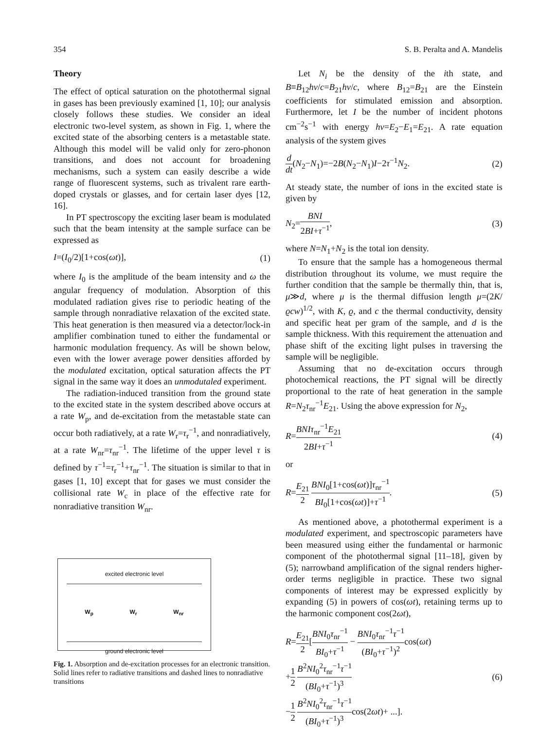354 S. B. Peralta and A. Mandelis
Theory
The effect of optical saturation on the photothermal signal in gases has been previously examined [1, 10]; our analysis closely follows these studies. We consider an ideal electronic two-level system, as shown in Fig. 1, where the excited state of the absorbing centers is a metastable state. Although this model will be valid only for zero-phonon transitions, and does not account for broadening mechanisms, such a system can easily describe a wide range of fluorescent systems, such as trivalent rare earth-doped crystals or glasses, and for certain laser dyes [12, 16].
In PT spectroscopy the exciting laser beam is modulated such that the beam intensity at the sample surface can be expressed as
I=(I<sub>0</sub>/2)[1+cos(ωt)], (1)
where I<sub>0</sub> is the amplitude of the beam intensity and ω the angular frequency of modulation. Absorption of this modulated radiation gives rise to periodic heating of the sample through nonradiative relaxation of the excited state. This heat generation is then measured via a detector/lock-in amplifier combination tuned to either the fundamental or harmonic modulation frequency. As will be shown below, even with the lower average power densities afforded by the modulated excitation, optical saturation affects the PT signal in the same way it does an unmodutaled experiment.
The radiation-induced transition from the ground state to the excited state in the system described above occurs at a rate W<sub>p</sub>, and de-excitation from the metastable state can occur both radiatively, at a rate W<sub>r</sub>=τ<sub>r</sub><sup>−1</sup>, and nonradiatively, at a rate W<sub>nr</sub>=τ<sub>nr</sub><sup>−1</sup>. The lifetime of the upper level τ is defined by τ<sup>−1</sup>=τ<sub>r</sub><sup>−1</sup>+τ<sub>nr</sub><sup>−1</sup>. The situation is similar to that in gases [1, 10] except that for gases we must consider the collisional rate W<sub>c</sub> in place of the effective rate for nonradiative transition W<sub>nr</sub>.
excited electronic level
W<sub>p</sub> W<sub>r</sub> W<sub>nr</sub>
ground electronic level
Fig. 1. Absorption and de-excitation processes for an electronic transition. Solid lines refer to radiative transitions and dashed lines to nonradiative transitions
Let N<sub>i</sub> be the density of the ith state, and B≡B<sub>12</sub>hv/c=B<sub>21</sub>hv/c, where B<sub>12</sub>=B<sub>21</sub> are the Einstein coefficients for stimulated emission and absorption. Furthermore, let I be the number of incident photons cm<sup>−2</sup>s<sup>−1</sup> with energy hv=E<sub>2</sub>−E<sub>1</sub>=E<sub>21</sub>. A rate equation analysis of the system gives
d dt(N<sub>2</sub>−N<sub>1</sub>)=−2B(N<sub>2</sub>−N<sub>1</sub>)I−2τ<sup>−1</sup>N<sub>2</sub>. (2)
At steady state, the number of ions in the excited state is given by
N<sub>2</sub>=BNI 2BI+τ<sup>−1</sup>, (3)
where N=N<sub>1</sub>+N<sub>2</sub> is the total ion density.
To ensure that the sample has a homogeneous thermal distribution throughout its volume, we must require the further condition that the sample be thermally thin, that is, μ≫d, where μ is the thermal diffusion length μ=(2K/ϱcw)<sup>1/2</sup>, with K, ϱ, and c the thermal conductivity, density and specific heat per gram of the sample, and d is the sample thickness. With this requirement the attenuation and phase shift of the exciting light pulses in traversing the sample will be negligible.
Assuming that no de-excitation occurs through photochemical reactions, the PT signal will be directly proportional to the rate of heat generation in the sample R=N<sub>2</sub>τ<sub>nr</sub><sup>−1</sup>E<sub>21</sub>. Using the above expression for N<sub>2</sub>,
R=BNIτ<sub>nr</sub><sup>−1</sup>E<sub>21</sub> 2BI+τ<sup>−1</sup> (4)
or
R=E<sub>21</sub> 2 BNI<sub>0</sub>[1+cos(ωt)]τ<sub>nr</sub><sup>−1</sup> BI<sub>0</sub>[1+cos(ωt)]+τ<sup>−1</sup>. (5)
As mentioned above, a photothermal experiment is a modulated experiment, and spectroscopic parameters have been measured using either the fundamental or harmonic component of the photothermal signal [11–18], given by (5); narrowband amplification of the signal renders higher-order terms negligible in practice. These two signal components of interest may be expressed explicitly by expanding (5) in powers of cos(ωt), retaining terms up to the harmonic component cos(2ωt),
R=E<sub>21</sub> 2[BNI<sub>0</sub>τ<sub>nr</sub><sup>−1</sup> BI<sub>0</sub>+τ<sup>−1</sup> − BNI<sub>0</sub>τ<sub>nr</sub><sup>−1</sup>τ<sup>−1</sup> (BI<sub>0</sub>+τ<sup>−1</sup>)<sup>2</sup>cos(ωt)
+1 2 B<sup>2</sup>NI<sub>0</sub><sup>2</sup>τ<sub>nr</sub><sup>−1</sup>τ<sup>−1</sup> (BI<sub>0</sub>+τ<sup>−1</sup>)<sup>3</sup>
−1 2 B<sup>2</sup>NI<sub>0</sub><sup>2</sup>τ<sub>nr</sub><sup>−1</sup>τ<sup>−1</sup> (BI<sub>0</sub>+τ<sup>−1</sup>)<sup>3</sup>cos(2ωt)+ ...]. (6)